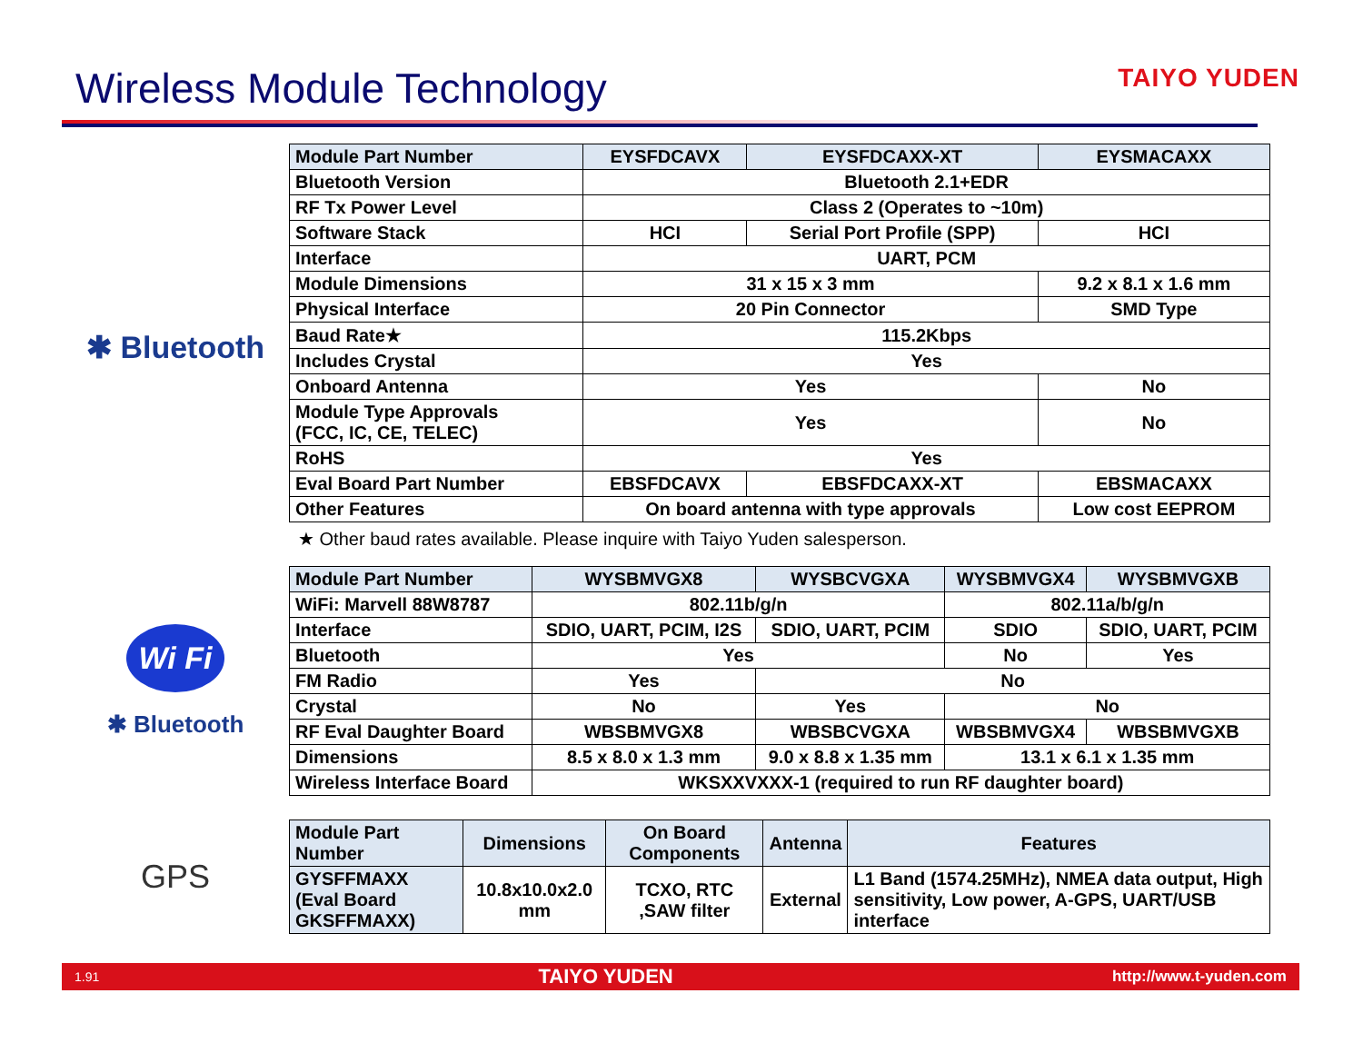Wireless Module Technology
TAIYO YUDEN
✱ Bluetooth
| Module Part Number | EYSFDCAVX | | EYSFDCAXX-XT | EYSMACAXX |
| --- | --- | --- | --- | --- |
| Bluetooth Version | Bluetooth 2.1+EDR | | | |
| RF Tx Power Level | Class 2 (Operates to ~10m) | | | |
| Software Stack | HCI | | Serial Port Profile (SPP) | HCI |
| Interface | UART, PCM | | | |
| Module Dimensions | 31 x 15 x 3 mm | | | 9.2 x 8.1 x 1.6 mm |
| Physical Interface | 20 Pin Connector | | | SMD Type |
| Baud Rate★ | 115.2Kbps | | | |
| Includes Crystal | Yes | | | |
| Onboard Antenna | Yes | | | No |
| Module Type Approvals (FCC, IC, CE, TELEC) | Yes | | | No |
| RoHS | Yes | | | |
| Eval Board Part Number | EBSFDCAVX | EBSFDCAXX-XT | | EBSMACAXX |
| Other Features | On board antenna with type approvals | | | Low cost EEPROM |
★ Other baud rates available. Please inquire with Taiyo Yuden salesperson.
Wi Fi
✱ Bluetooth
| Module Part Number | WYSBMVGX8 | WYSBCVGXA | WYSBMVGX4 | WYSBMVGXB |
| --- | --- | --- | --- | --- |
| WiFi: Marvell 88W8787 | 802.11b/g/n | | 802.11a/b/g/n | |
| Interface | SDIO, UART, PCIM, I2S | SDIO, UART, PCIM | SDIO | SDIO, UART, PCIM |
| Bluetooth | Yes | | No | Yes |
| FM Radio | Yes | No | | |
| Crystal | No | Yes | No | |
| RF Eval Daughter Board | WBSBMVGX8 | WBSBCVGXA | WBSBMVGX4 | WBSBMVGXB |
| Dimensions | 8.5 x 8.0 x 1.3 mm | 9.0 x 8.8 x 1.35 mm | 13.1 x 6.1 x 1.35 mm | |
| Wireless Interface Board | WKSXXVXXX-1 (required to run RF daughter board) | | | |
GPS
| Module Part Number | Dimensions | On Board Components | Antenna | Features |
| --- | --- | --- | --- | --- |
| GYSFFMAXX (Eval Board GKSFFMAXX) | 10.8x10.0x2.0 mm | TCXO, RTC ,SAW filter | External | L1 Band (1574.25MHz), NMEA data output, High sensitivity, Low power, A-GPS, UART/USB interface |
1.91 TAIYO YUDEN http://www.t-yuden.com